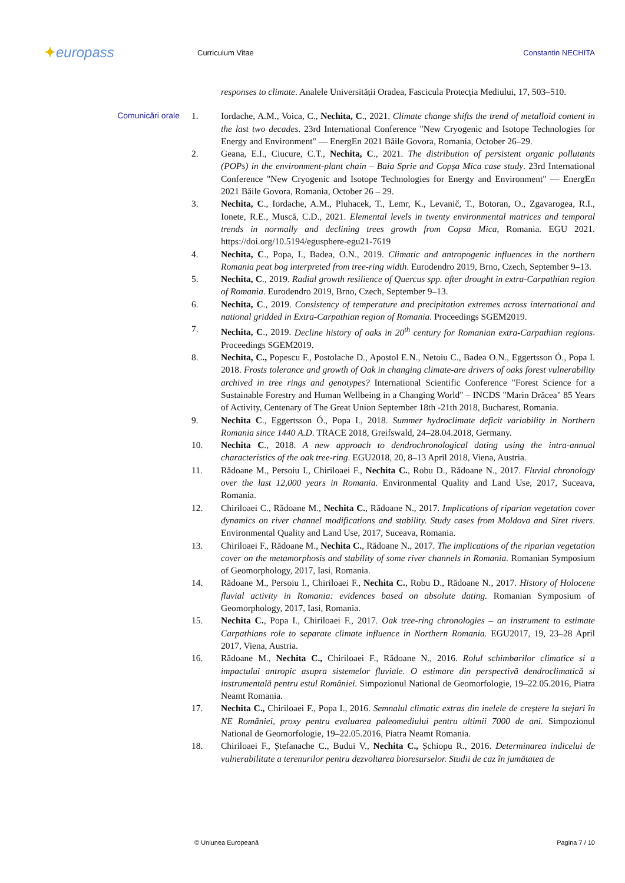✦europass
Curriculum Vitae Constantin NECHITA
responses to climate. Analele Universității Oradea, Fascicula Protecția Mediului, 17, 503–510.
Comunicări orale 1. Iordache, A.M., Voica, C., Nechita, C., 2021. Climate change shifts the trend of metalloid content in the last two decades. 23rd International Conference "New Cryogenic and Isotope Technologies for Energy and Environment" — EnergEn 2021 Băile Govora, Romania, October 26–29.
2. Geana, E.I., Ciucure, C.T., Nechita, C., 2021. The distribution of persistent organic pollutants (POPs) in the environment-plant chain – Baia Sprie and Copșa Mica case study. 23rd International Conference "New Cryogenic and Isotope Technologies for Energy and Environment" — EnergEn 2021 Băile Govora, Romania, October 26 – 29.
3. Nechita, C., Iordache, A.M., Pluhacek, T., Lemr, K., Levanič, T., Botoran, O., Zgavarogea, R.I., Ionete, R.E., Muscă, C.D., 2021. Elemental levels in twenty environmental matrices and temporal trends in normally and declining trees growth from Copsa Mica, Romania. EGU 2021. https://doi.org/10.5194/egusphere-egu21-7619
4. Nechita, C., Popa, I., Badea, O.N., 2019. Climatic and antropogenic influences in the northern Romania peat bog interpreted from tree-ring width. Eurodendro 2019, Brno, Czech, September 9–13.
5. Nechita, C., 2019. Radial growth resilience of Quercus spp. after drought in extra-Carpathian region of Romania. Eurodendro 2019, Brno, Czech, September 9–13.
6. Nechita, C., 2019. Consistency of temperature and precipitation extremes across international and national gridded in Extra-Carpathian region of Romania. Proceedings SGEM2019.
7. Nechita, C., 2019. Decline history of oaks in 20<sup>th</sup> century for Romanian extra-Carpathian regions. Proceedings SGEM2019.
8. Nechita, C., Popescu F., Postolache D., Apostol E.N., Netoiu C., Badea O.N., Eggertsson Ó., Popa I. 2018. Frosts tolerance and growth of Oak in changing climate-are drivers of oaks forest vulnerability archived in tree rings and genotypes? International Scientific Conference "Forest Science for a Sustainable Forestry and Human Wellbeing in a Changing World" – INCDS "Marin Drăcea" 85 Years of Activity, Centenary of The Great Union September 18th -21th 2018, Bucharest, Romania.
9. Nechita C., Eggertsson Ó., Popa I., 2018. Summer hydroclimate deficit variability in Northern Romania since 1440 A.D. TRACE 2018, Greifswald, 24–28.04.2018, Germany.
10. Nechita C., 2018. A new approach to dendrochronological dating using the intra-annual characteristics of the oak tree-ring. EGU2018, 20, 8–13 April 2018, Viena, Austria.
11. Rădoane M., Persoiu I., Chiriloaei F., Nechita C., Robu D., Rădoane N., 2017. Fluvial chronology over the last 12,000 years in Romania. Environmental Quality and Land Use, 2017, Suceava, Romania.
12. Chiriloaei C., Rădoane M., Nechita C., Rădoane N., 2017. Implications of riparian vegetation cover dynamics on river channel modifications and stability. Study cases from Moldova and Siret rivers. Environmental Quality and Land Use, 2017, Suceava, Romania.
13. Chiriloaei F., Rădoane M., Nechita C., Rădoane N., 2017. The implications of the riparian vegetation cover on the metamorphosis and stability of some river channels in Romania. Romanian Symposium of Geomorphology, 2017, Iasi, Romania.
14. Rădoane M., Persoiu I., Chiriloaei F., Nechita C., Robu D., Rădoane N., 2017. History of Holocene fluvial activity in Romania: evidences based on absolute dating. Romanian Symposium of Geomorphology, 2017, Iasi, Romania.
15. Nechita C., Popa I., Chiriloaei F., 2017. Oak tree-ring chronologies – an instrument to estimate Carpathians role to separate climate influence in Northern Romania. EGU2017, 19, 23–28 April 2017, Viena, Austria.
16. Rădoane M., Nechita C., Chiriloaei F., Rădoane N., 2016. Rolul schimbarilor climatice si a impactului antropic asupra sistemelor fluviale. O estimare din perspectivă dendroclimatică si instrumentală pentru estul României. Simpozionul National de Geomorfologie, 19–22.05.2016, Piatra Neamt Romania.
17. Nechita C., Chiriloaei F., Popa I., 2016. Semnalul climatic extras din inelele de creștere la stejari în NE României, proxy pentru evaluarea paleomediului pentru ultimii 7000 de ani. Simpozionul National de Geomorfologie, 19–22.05.2016, Piatra Neamt Romania.
18. Chiriloaei F., Ștefanache C., Budui V., Nechita C., Șchiopu R., 2016. Determinarea indicelui de vulnerabilitate a terenurilor pentru dezvoltarea bioresurselor. Studii de caz în jumătatea de
© Uniunea Europeană Pagina 7 / 10